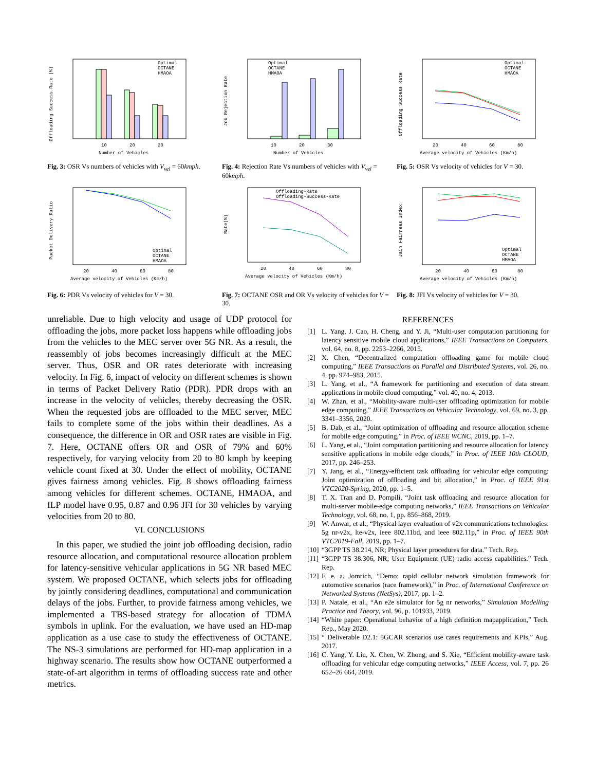Offloading Success Rate (%)
10
20
30
Number of Vehicles
Optimal
OCTANE
HMAOA
Fig. 3: OSR Vs numbers of vehicles with V<sub>vel</sub> = 60kmph.
Job Rejection Rate
10
20
30
Number of Vehicles
Optimal
OCTANE
HMAOA
Fig. 4: Rejection Rate Vs numbers of vehicles with V<sub>vel</sub> = 60kmph.
Offloading Success Rate
20
40
60
80
Average velocity of Vehicles (Km/h)
Optimal
OCTANE
HMAOA
Fig. 5: OSR Vs velocity of vehicles for V = 30.
Packet Delivery Ratio
20
40
60
80
Average velocity of Vehicles (Km/h)
Optimal
OCTANE
HMAOA
Fig. 6: PDR Vs velocity of vehicles for V = 30.
Rate(%)
20
40
60
80
Average velocity of Vehicles (Km/h)
Offloading-Rate
Offloading-Success-Rate
Fig. 7: OCTANE OSR and OR Vs velocity of vehicles for V = 30.
Jain Fairness Index
20
40
60
80
Average velocity of Vehicles (Km/h)
Optimal
OCTANE
HMAOA
Fig. 8: JFI Vs velocity of vehicles for V = 30.
unreliable. Due to high velocity and usage of UDP protocol for offloading the jobs, more packet loss happens while offloading jobs from the vehicles to the MEC server over 5G NR. As a result, the reassembly of jobs becomes increasingly difficult at the MEC server. Thus, OSR and OR rates deteriorate with increasing velocity. In Fig. 6, impact of velocity on different schemes is shown in terms of Packet Delivery Ratio (PDR). PDR drops with an increase in the velocity of vehicles, thereby decreasing the OSR. When the requested jobs are offloaded to the MEC server, MEC fails to complete some of the jobs within their deadlines. As a consequence, the difference in OR and OSR rates are visible in Fig. 7. Here, OCTANE offers OR and OSR of 79% and 60% respectively, for varying velocity from 20 to 80 kmph by keeping vehicle count fixed at 30. Under the effect of mobility, OCTANE gives fairness among vehicles. Fig. 8 shows offloading fairness among vehicles for different schemes. OCTANE, HMAOA, and ILP model have 0.95, 0.87 and 0.96 JFI for 30 vehicles by varying velocities from 20 to 80.
VI. CONCLUSIONS
In this paper, we studied the joint job offloading decision, radio resource allocation, and computational resource allocation problem for latency-sensitive vehicular applications in 5G NR based MEC system. We proposed OCTANE, which selects jobs for offloading by jointly considering deadlines, computational and communication delays of the jobs. Further, to provide fairness among vehicles, we implemented a TBS-based strategy for allocation of TDMA symbols in uplink. For the evaluation, we have used an HD-map application as a use case to study the effectiveness of OCTANE. The NS-3 simulations are performed for HD-map application in a highway scenario. The results show how OCTANE outperformed a state-of-art algorithm in terms of offloading success rate and other metrics.
REFERENCES
[1] L. Yang, J. Cao, H. Cheng, and Y. Ji, “Multi-user computation partitioning for latency sensitive mobile cloud applications,” IEEE Transactions on Computers, vol. 64, no. 8, pp. 2253–2266, 2015.
[2] X. Chen, “Decentralized computation offloading game for mobile cloud computing,” IEEE Transactions on Parallel and Distributed Systems, vol. 26, no. 4, pp. 974–983, 2015.
[3] L. Yang, et al., “A framework for partitioning and execution of data stream applications in mobile cloud computing,” vol. 40, no. 4, 2013.
[4] W. Zhan, et al., “Mobility-aware multi-user offloading optimization for mobile edge computing,” IEEE Transactions on Vehicular Technology, vol. 69, no. 3, pp. 3341–3356, 2020.
[5] B. Dab, et al., “Joint optimization of offloading and resource allocation scheme for mobile edge computing,” in Proc. of IEEE WCNC, 2019, pp. 1–7.
[6] L. Yang, et al., “Joint computation partitioning and resource allocation for latency sensitive applications in mobile edge clouds,” in Proc. of IEEE 10th CLOUD, 2017, pp. 246–253.
[7] Y. Jang, et al., “Energy-efficient task offloading for vehicular edge computing: Joint optimization of offloading and bit allocation,” in Proc. of IEEE 91st VTC2020-Spring, 2020, pp. 1–5.
[8] T. X. Tran and D. Pompili, “Joint task offloading and resource allocation for multi-server mobile-edge computing networks,” IEEE Transactions on Vehicular Technology, vol. 68, no. 1, pp. 856–868, 2019.
[9] W. Anwar, et al., “Physical layer evaluation of v2x communications technologies: 5g nr-v2x, lte-v2x, ieee 802.11bd, and ieee 802.11p,” in Proc. of IEEE 90th VTC2019-Fall, 2019, pp. 1–7.
[10] “3GPP TS 38.214, NR; Physical layer procedures for data.” Tech. Rep.
[11] “3GPP TS 38.306, NR; User Equipment (UE) radio access capabilities.” Tech. Rep.
[12] F. e. a. Jomrich, “Demo: rapid cellular network simulation framework for automotive scenarios (race framework),” in Proc. of International Conference on Networked Systems (NetSys), 2017, pp. 1–2.
[13] P. Natale, et al., “An e2e simulator for 5g nr networks,” Simulation Modelling Practice and Theory, vol. 96, p. 101933, 2019.
[14] “White paper: Operational behavior of a high definition mapapplication,” Tech. Rep., May 2020.
[15] “ Deliverable D2.1: 5GCAR scenarios use cases requirements and KPIs,” Aug. 2017.
[16] C. Yang, Y. Liu, X. Chen, W. Zhong, and S. Xie, “Efficient mobility-aware task offloading for vehicular edge computing networks,” IEEE Access, vol. 7, pp. 26 652–26 664, 2019.